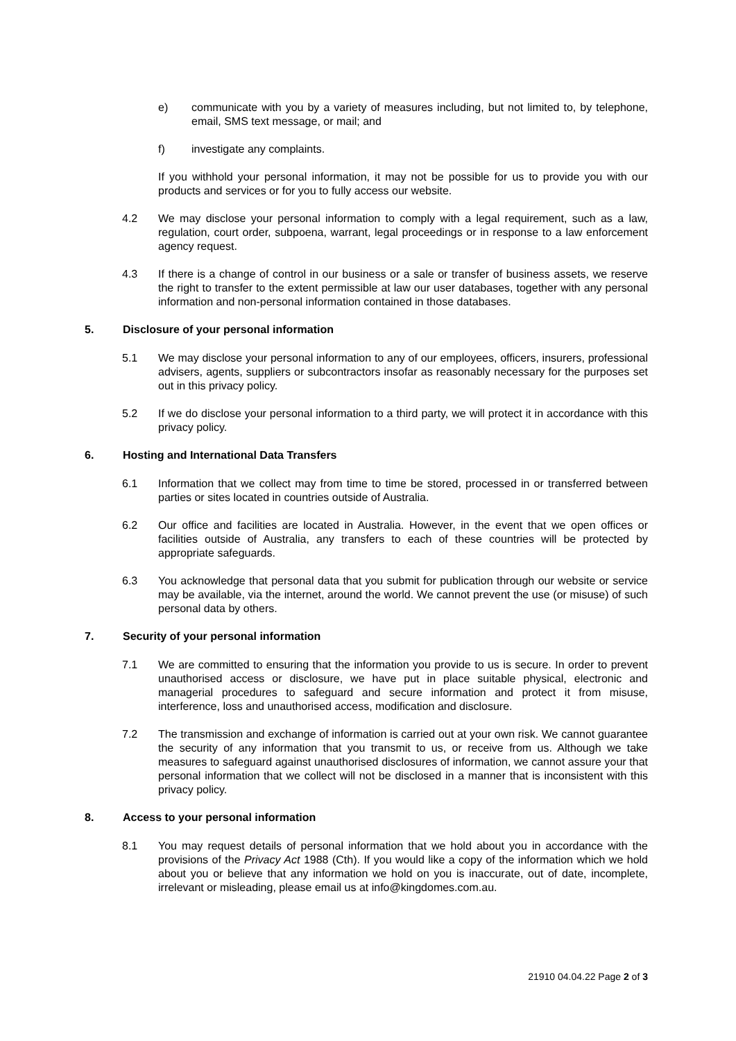e) communicate with you by a variety of measures including, but not limited to, by telephone, email, SMS text message, or mail; and
f) investigate any complaints.
If you withhold your personal information, it may not be possible for us to provide you with our products and services or for you to fully access our website.
4.2 We may disclose your personal information to comply with a legal requirement, such as a law, regulation, court order, subpoena, warrant, legal proceedings or in response to a law enforcement agency request.
4.3 If there is a change of control in our business or a sale or transfer of business assets, we reserve the right to transfer to the extent permissible at law our user databases, together with any personal information and non-personal information contained in those databases.
5. Disclosure of your personal information
5.1 We may disclose your personal information to any of our employees, officers, insurers, professional advisers, agents, suppliers or subcontractors insofar as reasonably necessary for the purposes set out in this privacy policy.
5.2 If we do disclose your personal information to a third party, we will protect it in accordance with this privacy policy.
6. Hosting and International Data Transfers
6.1 Information that we collect may from time to time be stored, processed in or transferred between parties or sites located in countries outside of Australia.
6.2 Our office and facilities are located in Australia. However, in the event that we open offices or facilities outside of Australia, any transfers to each of these countries will be protected by appropriate safeguards.
6.3 You acknowledge that personal data that you submit for publication through our website or service may be available, via the internet, around the world. We cannot prevent the use (or misuse) of such personal data by others.
7. Security of your personal information
7.1 We are committed to ensuring that the information you provide to us is secure. In order to prevent unauthorised access or disclosure, we have put in place suitable physical, electronic and managerial procedures to safeguard and secure information and protect it from misuse, interference, loss and unauthorised access, modification and disclosure.
7.2 The transmission and exchange of information is carried out at your own risk. We cannot guarantee the security of any information that you transmit to us, or receive from us. Although we take measures to safeguard against unauthorised disclosures of information, we cannot assure your that personal information that we collect will not be disclosed in a manner that is inconsistent with this privacy policy.
8. Access to your personal information
8.1 You may request details of personal information that we hold about you in accordance with the provisions of the Privacy Act 1988 (Cth). If you would like a copy of the information which we hold about you or believe that any information we hold on you is inaccurate, out of date, incomplete, irrelevant or misleading, please email us at info@kingdomes.com.au.
21910 04.04.22 Page 2 of 3